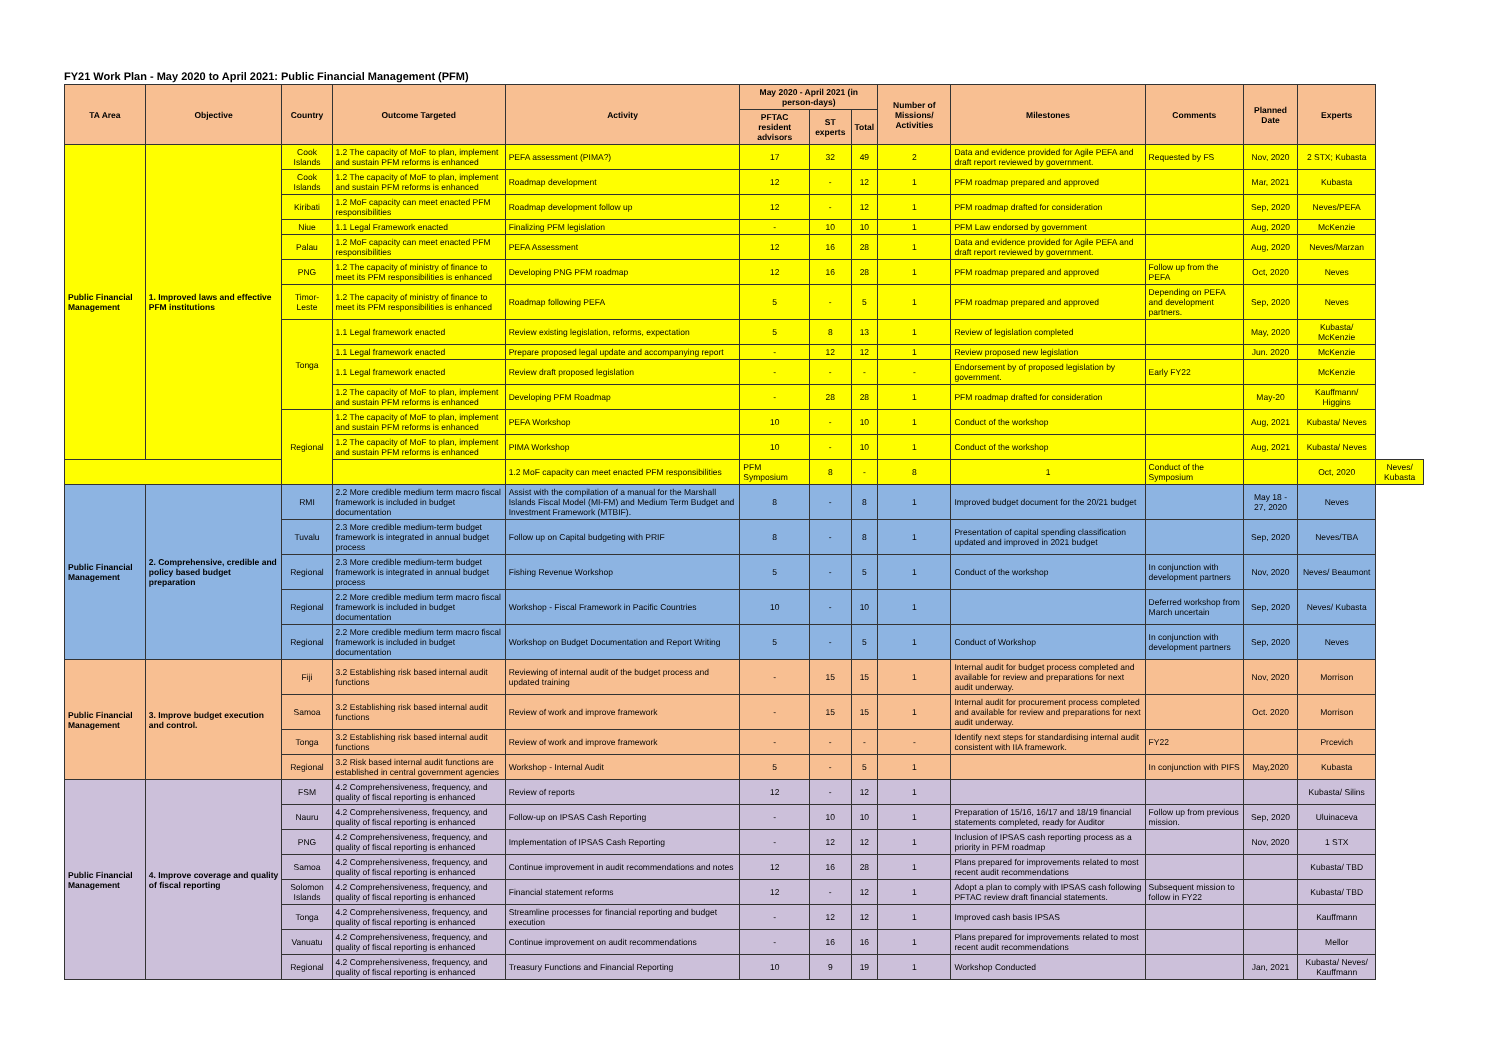FY21 Work Plan - May 2020 to April 2021: Public Financial Management (PFM)
| TA Area | Objective | Country | Outcome Targeted | Activity | May 2020 - April 2021 (in person-days) | | | Number of Missions/ Activities | Milestones | Comments | Planned Date | Experts | |
| --- | --- | --- | --- | --- | --- | --- | --- | --- | --- | --- | --- | --- | --- |
| | | | | | PFTAC resident advisors | ST experts | Total | | | | | | |
| Public Financial Management | 1. Improved laws and effective PFM institutions | Cook Islands | 1.2 The capacity of MoF to plan, implement and sustain PFM reforms is enhanced | PEFA assessment (PIMA?) | 17 | 32 | 49 | 2 | Data and evidence provided for Agile PEFA and draft report reviewed by government. | Requested by FS | Nov, 2020 | 2 STX; Kubasta | |
| | | Cook Islands | 1.2 The capacity of MoF to plan, implement and sustain PFM reforms is enhanced | Roadmap development | 12 | - | 12 | 1 | PFM roadmap prepared and approved | | Mar, 2021 | Kubasta | |
| | | Kiribati | 1.2 MoF capacity can meet enacted PFM responsibilities | Roadmap development follow up | 12 | - | 12 | 1 | PFM roadmap drafted for consideration | | Sep, 2020 | Neves/PEFA | |
| | | Niue | 1.1 Legal Framework enacted | Finalizing PFM legislation | - | 10 | 10 | 1 | PFM Law endorsed by government | | Aug, 2020 | McKenzie | |
| | | Palau | 1.2 MoF capacity can meet enacted PFM responsibilities | PEFA Assessment | 12 | 16 | 28 | 1 | Data and evidence provided for Agile PEFA and draft report reviewed by government. | | Aug, 2020 | Neves/Marzan | |
| | | PNG | 1.2 The capacity of ministry of finance to meet its PFM responsibilities is enhanced | Developing PNG PFM roadmap | 12 | 16 | 28 | 1 | PFM roadmap prepared and approved | Follow up from the PEFA | Oct, 2020 | Neves | |
| | | Timor-Leste | 1.2 The capacity of ministry of finance to meet its PFM responsibilities is enhanced | Roadmap following PEFA | 5 | - | 5 | 1 | PFM roadmap prepared and approved | Depending on PEFA and development partners. | Sep, 2020 | Neves | |
| | | Tonga | 1.1 Legal framework enacted | Review existing legislation, reforms, expectation | 5 | 8 | 13 | 1 | Review of legislation completed | | May, 2020 | Kubasta/ McKenzie | |
| | | | 1.1 Legal framework enacted | Prepare proposed legal update and accompanying report | - | 12 | 12 | 1 | Review proposed new legislation | | Jun. 2020 | McKenzie | |
| | | | 1.1 Legal framework enacted | Review draft proposed legislation | - | - | - | - | Endorsement by of proposed legislation by government. | Early FY22 | | McKenzie | |
| | | | 1.2 The capacity of MoF to plan, implement and sustain PFM reforms is enhanced | Developing PFM Roadmap | - | 28 | 28 | 1 | PFM roadmap drafted for consideration | | May-20 | Kauffmann/ Higgins | |
| | | Regional | 1.2 The capacity of MoF to plan, implement and sustain PFM reforms is enhanced | PEFA Workshop | 10 | - | 10 | 1 | Conduct of the workshop | | Aug, 2021 | Kubasta/ Neves | |
| | | | 1.2 The capacity of MoF to plan, implement and sustain PFM reforms is enhanced | PIMA Workshop | 10 | - | 10 | 1 | Conduct of the workshop | | Aug, 2021 | Kubasta/ Neves | |
| | | | | 1.2 MoF capacity can meet enacted PFM responsibilities | PFM Symposium | 8 | - | 8 | 1 | Conduct of the Symposium | | Oct, 2020 | Neves/ Kubasta |
| Public Financial Management | 2. Comprehensive, credible and policy based budget preparation | RMI | 2.2 More credible medium term macro fiscal framework is included in budget documentation | Assist with the compilation of a manual for the Marshall Islands Fiscal Model (MI-FM) and Medium Term Budget and Investment Framework (MTBIF). | 8 | - | 8 | 1 | Improved budget document for the 20/21 budget | | May 18 - 27, 2020 | Neves | |
| | | Tuvalu | 2.3 More credible medium-term budget framework is integrated in annual budget process | Follow up on Capital budgeting with PRIF | 8 | - | 8 | 1 | Presentation of capital spending classification updated and improved in 2021 budget | | Sep, 2020 | Neves/TBA | |
| | | Regional | 2.3 More credible medium-term budget framework is integrated in annual budget process | Fishing Revenue Workshop | 5 | - | 5 | 1 | Conduct of the workshop | In conjunction with development partners | Nov, 2020 | Neves/ Beaumont | |
| | | Regional | 2.2 More credible medium term macro fiscal framework is included in budget documentation | Workshop - Fiscal Framework in Pacific Countries | 10 | - | 10 | 1 | | Deferred workshop from March uncertain | Sep, 2020 | Neves/ Kubasta | |
| | | Regional | 2.2 More credible medium term macro fiscal framework is included in budget documentation | Workshop on Budget Documentation and Report Writing | 5 | - | 5 | 1 | Conduct of Workshop | In conjunction with development partners | Sep, 2020 | Neves | |
| Public Financial Management | 3. Improve budget execution and control. | Fiji | 3.2 Establishing risk based internal audit functions | Reviewing of internal audit of the budget process and updated training | - | 15 | 15 | 1 | Internal audit for budget process completed and available for review and preparations for next audit underway. | | Nov, 2020 | Morrison | |
| | | Samoa | 3.2 Establishing risk based internal audit functions | Review of work and improve framework | - | 15 | 15 | 1 | Internal audit for procurement process completed and available for review and preparations for next audit underway. | | Oct. 2020 | Morrison | |
| | | Tonga | 3.2 Establishing risk based internal audit functions | Review of work and improve framework | - | - | - | - | Identify next steps for standardising internal audit consistent with IIA framework. | FY22 | | Prcevich | |
| | | Regional | 3.2 Risk based internal audit functions are established in central government agencies | Workshop - Internal Audit | 5 | - | 5 | 1 | | In conjunction with PIFS | May,2020 | Kubasta | |
| Public Financial Management | 4. Improve coverage and quality of fiscal reporting | FSM | 4.2 Comprehensiveness, frequency, and quality of fiscal reporting is enhanced | Review of reports | 12 | - | 12 | 1 | | | | Kubasta/ Silins | |
| | | Nauru | 4.2 Comprehensiveness, frequency, and quality of fiscal reporting is enhanced | Follow-up on IPSAS Cash Reporting | - | 10 | 10 | 1 | Preparation of 15/16, 16/17 and 18/19 financial statements completed, ready for Auditor | Follow up from previous mission. | Sep, 2020 | Uluinaceva | |
| | | PNG | 4.2 Comprehensiveness, frequency, and quality of fiscal reporting is enhanced | Implementation of IPSAS Cash Reporting | - | 12 | 12 | 1 | Inclusion of IPSAS cash reporting process as a priority in PFM roadmap | | Nov, 2020 | 1 STX | |
| | | Samoa | 4.2 Comprehensiveness, frequency, and quality of fiscal reporting is enhanced | Continue improvement in audit recommendations and notes | 12 | 16 | 28 | 1 | Plans prepared for improvements related to most recent audit recommendations | | | Kubasta/ TBD | |
| | | Solomon Islands | 4.2 Comprehensiveness, frequency, and quality of fiscal reporting is enhanced | Financial statement reforms | 12 | - | 12 | 1 | Adopt a plan to comply with IPSAS cash following PFTAC review draft financial statements. | Subsequent mission to follow in FY22 | | Kubasta/ TBD | |
| | | Tonga | 4.2 Comprehensiveness, frequency, and quality of fiscal reporting is enhanced | Streamline processes for financial reporting and budget execution | - | 12 | 12 | 1 | Improved cash basis IPSAS | | | Kauffmann | |
| | | Vanuatu | 4.2 Comprehensiveness, frequency, and quality of fiscal reporting is enhanced | Continue improvement on audit recommendations | - | 16 | 16 | 1 | Plans prepared for improvements related to most recent audit recommendations | | | Mellor | |
| | | Regional | 4.2 Comprehensiveness, frequency, and quality of fiscal reporting is enhanced | Treasury Functions and Financial Reporting | 10 | 9 | 19 | 1 | Workshop Conducted | | Jan, 2021 | Kubasta/ Neves/ Kauffmann | |